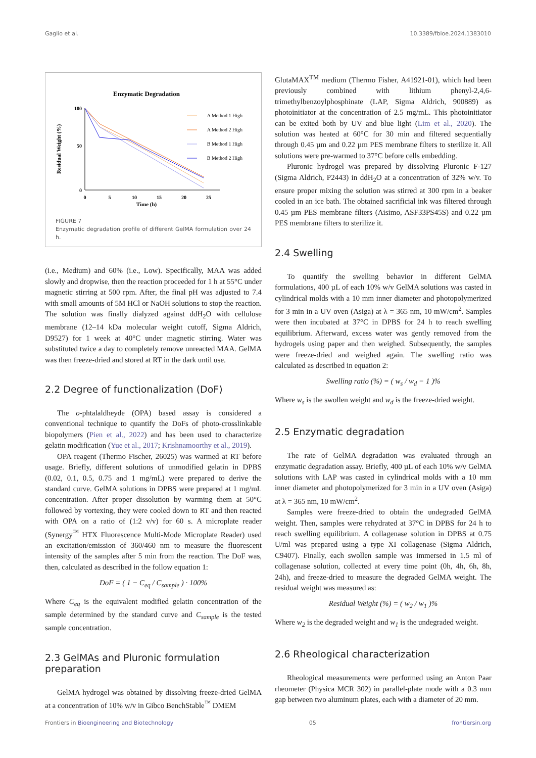Gaglio et al. 10.3389/fbioe.2024.1383010
Enzymatic Degradation
100
50
0
0
5
10
15
20
25
Time (h)
Residual Weight (%)
A Method 1 High
A Method 2 High
B Method 1 High
B Method 2 High
FIGURE 7
Enzymatic degradation profile of different GelMA formulation over 24 h.
(i.e., Medium) and 60% (i.e., Low). Specifically, MAA was added slowly and dropwise, then the reaction proceeded for 1 h at 55°C under magnetic stirring at 500 rpm. After, the final pH was adjusted to 7.4 with small amounts of 5M HCl or NaOH solutions to stop the reaction. The solution was finally dialyzed against ddH<sub>2</sub>O with cellulose membrane (12–14 kDa molecular weight cutoff, Sigma Aldrich, D9527) for 1 week at 40°C under magnetic stirring. Water was substituted twice a day to completely remove unreacted MAA. GelMA was then freeze-dried and stored at RT in the dark until use.
2.2 Degree of functionalization (DoF)
The o-phtalaldheyde (OPA) based assay is considered a conventional technique to quantify the DoFs of photo-crosslinkable biopolymers (Pien et al., 2022) and has been used to characterize gelatin modification (Yue et al., 2017; Krishnamoorthy et al., 2019).
OPA reagent (Thermo Fischer, 26025) was warmed at RT before usage. Briefly, different solutions of unmodified gelatin in DPBS (0.02, 0.1, 0.5, 0.75 and 1 mg/mL) were prepared to derive the standard curve. GelMA solutions in DPBS were prepared at 1 mg/mL concentration. After proper dissolution by warming them at 50°C followed by vortexing, they were cooled down to RT and then reacted with OPA on a ratio of (1:2 v/v) for 60 s. A microplate reader (Synergy<sup>™</sup> HTX Fluorescence Multi-Mode Microplate Reader) used an excitation/emission of 360/460 nm to measure the fluorescent intensity of the samples after 5 min from the reaction. The DoF was, then, calculated as described in the follow equation 1:
DoF = ( 1 − C<sub>eq</sub> / C<sub>sample</sub> ) · 100%
Where C<sub>eq</sub> is the equivalent modified gelatin concentration of the sample determined by the standard curve and C<sub>sample</sub> is the tested sample concentration.
2.3 GelMAs and Pluronic formulation preparation
GelMA hydrogel was obtained by dissolving freeze-dried GelMA at a concentration of 10% w/v in Gibco BenchStable<sup>™</sup> DMEM
GlutaMAX<sup>TM</sup> medium (Thermo Fisher, A41921-01), which had been previously combined with lithium phenyl-2,4,6-trimethylbenzoylphosphinate (LAP, Sigma Aldrich, 900889) as photoinitiator at the concentration of 2.5 mg/mL. This photoinitiator can be exited both by UV and blue light (Lim et al., 2020). The solution was heated at 60°C for 30 min and filtered sequentially through 0.45 µm and 0.22 µm PES membrane filters to sterilize it. All solutions were pre-warmed to 37°C before cells embedding.
Pluronic hydrogel was prepared by dissolving Pluronic F-127 (Sigma Aldrich, P2443) in ddH<sub>2</sub>O at a concentration of 32% w/v. To ensure proper mixing the solution was stirred at 300 rpm in a beaker cooled in an ice bath. The obtained sacrificial ink was filtered through 0.45 µm PES membrane filters (Aisimo, ASF33PS45S) and 0.22 µm PES membrane filters to sterilize it.
2.4 Swelling
To quantify the swelling behavior in different GelMA formulations, 400 µL of each 10% w/v GelMA solutions was casted in cylindrical molds with a 10 mm inner diameter and photopolymerized for 3 min in a UV oven (Asiga) at λ = 365 nm, 10 mW/cm<sup>2</sup>. Samples were then incubated at 37°C in DPBS for 24 h to reach swelling equilibrium. Afterward, excess water was gently removed from the hydrogels using paper and then weighed. Subsequently, the samples were freeze-dried and weighed again. The swelling ratio was calculated as described in equation 2:
Swelling ratio (%) = ( w<sub>s</sub> / w<sub>d</sub> − 1 )%
Where w<sub>s</sub> is the swollen weight and w<sub>d</sub> is the freeze-dried weight.
2.5 Enzymatic degradation
The rate of GelMA degradation was evaluated through an enzymatic degradation assay. Briefly, 400 µL of each 10% w/v GelMA solutions with LAP was casted in cylindrical molds with a 10 mm inner diameter and photopolymerized for 3 min in a UV oven (Asiga) at λ = 365 nm, 10 mW/cm<sup>2</sup>.
Samples were freeze-dried to obtain the undegraded GelMA weight. Then, samples were rehydrated at 37°C in DPBS for 24 h to reach swelling equilibrium. A collagenase solution in DPBS at 0.75 U/ml was prepared using a type XI collagenase (Sigma Aldrich, C9407). Finally, each swollen sample was immersed in 1.5 ml of collagenase solution, collected at every time point (0h, 4h, 6h, 8h, 24h), and freeze-dried to measure the degraded GelMA weight. The residual weight was measured as:
Residual Weight (%) = ( w<sub>2</sub> / w<sub>1</sub> )%
Where w<sub>2</sub> is the degraded weight and w<sub>1</sub> is the undegraded weight.
2.6 Rheological characterization
Rheological measurements were performed using an Anton Paar rheometer (Physica MCR 302) in parallel-plate mode with a 0.3 mm gap between two aluminum plates, each with a diameter of 20 mm.
Frontiers in Bioengineering and Biotechnology 05 frontiersin.org